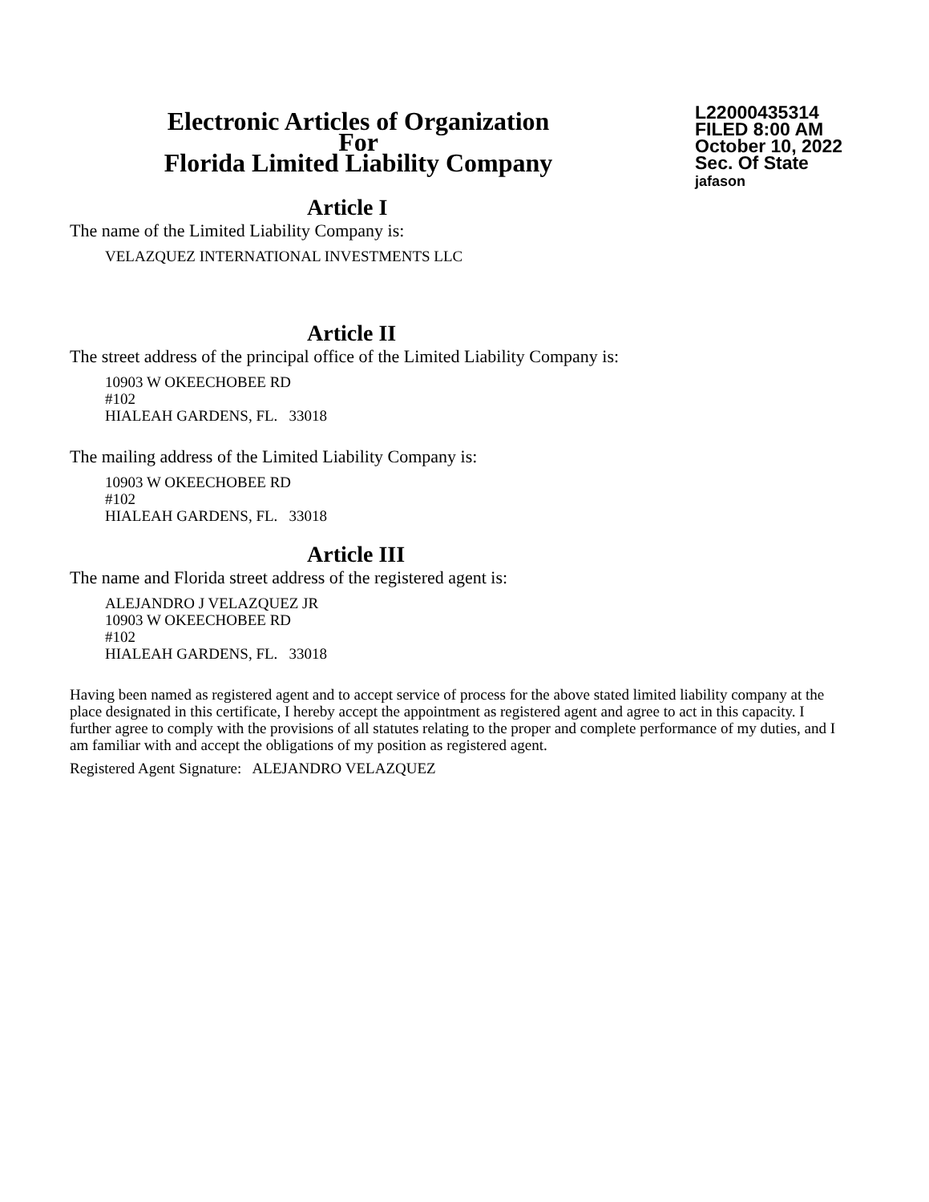Electronic Articles of Organization
For
Florida Limited Liability Company
L22000435314
FILED 8:00 AM
October 10, 2022
Sec. Of State
jafason
Article I
The name of the Limited Liability Company is:
VELAZQUEZ INTERNATIONAL INVESTMENTS LLC
Article II
The street address of the principal office of the Limited Liability Company is:
10903 W OKEECHOBEE RD
#102
HIALEAH GARDENS, FL. 33018
The mailing address of the Limited Liability Company is:
10903 W OKEECHOBEE RD
#102
HIALEAH GARDENS, FL. 33018
Article III
The name and Florida street address of the registered agent is:
ALEJANDRO J VELAZQUEZ JR
10903 W OKEECHOBEE RD
#102
HIALEAH GARDENS, FL. 33018
Having been named as registered agent and to accept service of process for the above stated limited liability company at the place designated in this certificate, I hereby accept the appointment as registered agent and agree to act in this capacity. I further agree to comply with the provisions of all statutes relating to the proper and complete performance of my duties, and I am familiar with and accept the obligations of my position as registered agent.
Registered Agent Signature: ALEJANDRO VELAZQUEZ